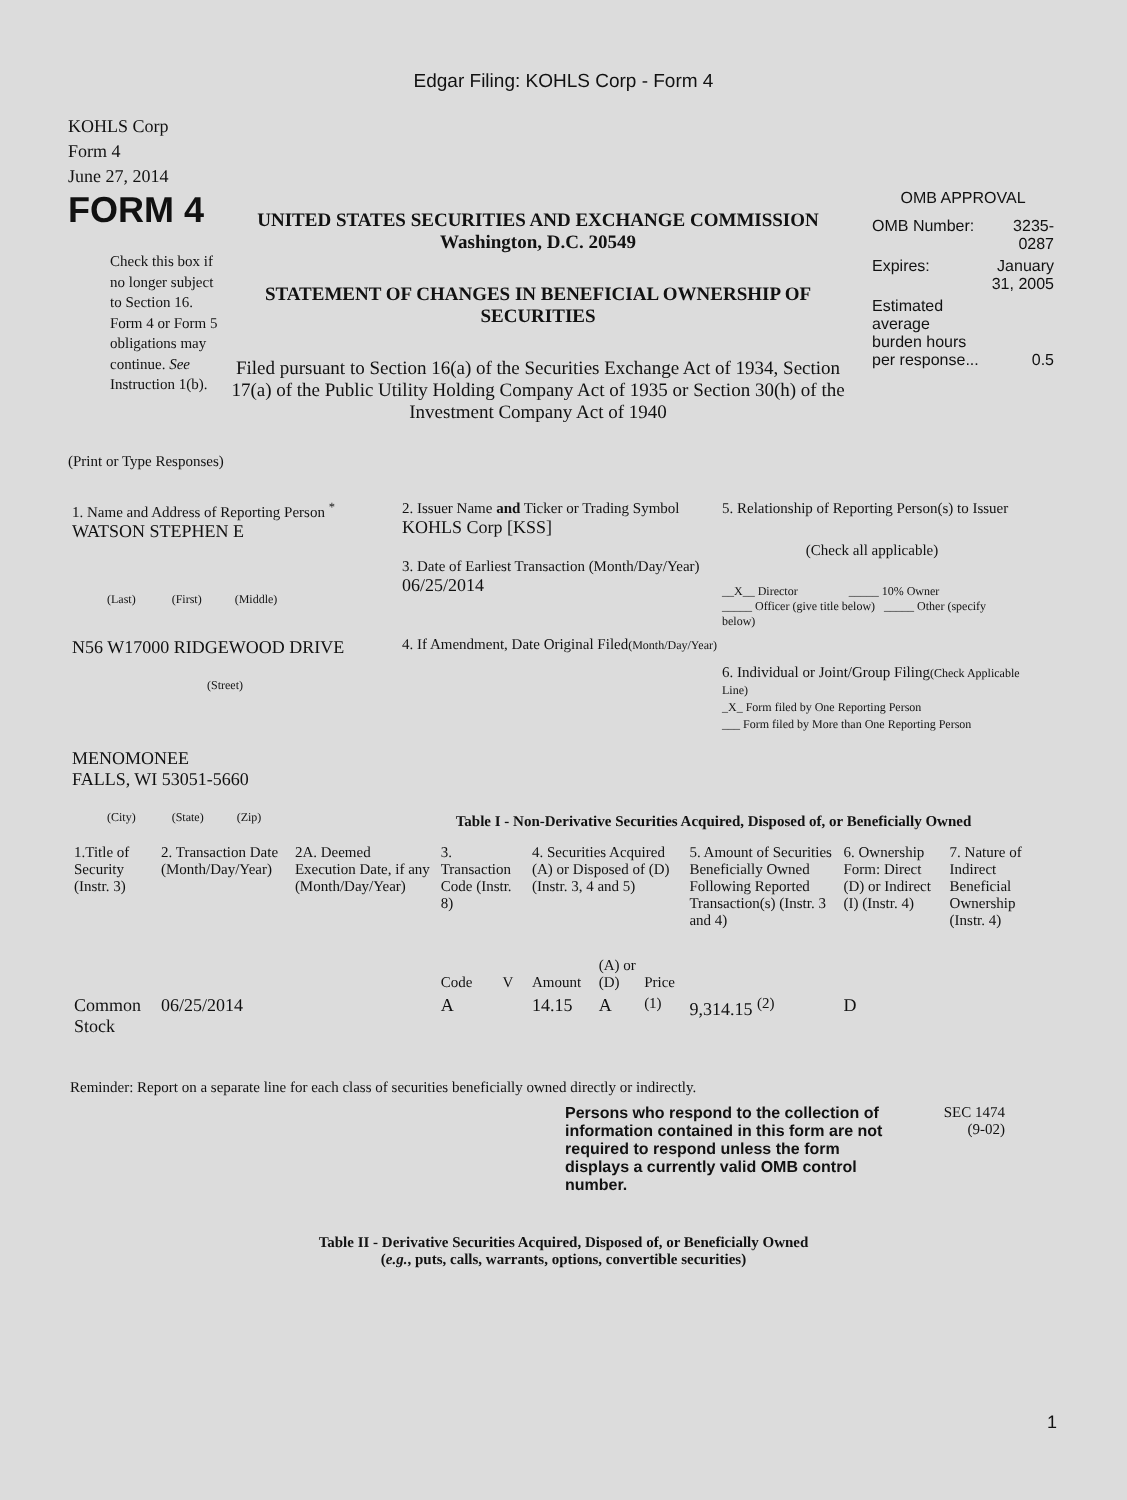Edgar Filing: KOHLS Corp - Form 4
KOHLS Corp
Form 4
June 27, 2014
FORM 4
Check this box if no longer subject to Section 16. Form 4 or Form 5 obligations may continue. See Instruction 1(b).
UNITED STATES SECURITIES AND EXCHANGE COMMISSION
Washington, D.C. 20549
STATEMENT OF CHANGES IN BENEFICIAL OWNERSHIP OF SECURITIES
Filed pursuant to Section 16(a) of the Securities Exchange Act of 1934, Section 17(a) of the Public Utility Holding Company Act of 1935 or Section 30(h) of the Investment Company Act of 1940
OMB APPROVAL
| OMB Number: | 3235-0287 |
| Expires: | January 31, 2005 |
| Estimated average burden hours per response... | 0.5 |
(Print or Type Responses)
1. Name and Address of Reporting Person <sup>*</sup>
WATSON STEPHEN E
(Last) (First) (Middle)
N56 W17000 RIDGEWOOD DRIVE
(Street)
MENOMONEE
FALLS, WI 53051-5660
(City) (State) (Zip)
2. Issuer Name and Ticker or Trading Symbol
KOHLS Corp [KSS]
3. Date of Earliest Transaction (Month/Day/Year)
06/25/2014
4. If Amendment, Date Original Filed(Month/Day/Year)
5. Relationship of Reporting Person(s) to Issuer
(Check all applicable)
__X__ Director _____ 10% Owner
_____ Officer (give title below) _____ Other (specify below)
6. Individual or Joint/Group Filing(Check Applicable Line)
_X_ Form filed by One Reporting Person
___ Form filed by More than One Reporting Person
Table I - Non-Derivative Securities Acquired, Disposed of, or Beneficially Owned
| 1.Title of Security (Instr. 3) | 2. Transaction Date (Month/Day/Year) | 2A. Deemed Execution Date, if any (Month/Day/Year) | 3. Transaction Code (Instr. 8) | | 4. Securities Acquired (A) or Disposed of (D) (Instr. 3, 4 and 5) | | | 5. Amount of Securities Beneficially Owned Following Reported Transaction(s) (Instr. 3 and 4) | 6. Ownership Form: Direct (D) or Indirect (I) (Instr. 4) | 7. Nature of Indirect Beneficial Ownership (Instr. 4) |
| --- | --- | --- | --- | --- | --- | --- | --- | --- | --- | --- |
| | | | Code | V | Amount | (A) or (D) | Price | | | |
| Common Stock | 06/25/2014 | | A | | 14.15 | A | <sup>(1)</sup> | 9,314.15 <sup>(2)</sup> | D | |
Reminder: Report on a separate line for each class of securities beneficially owned directly or indirectly.
Persons who respond to the collection of information contained in this form are not required to respond unless the form displays a currently valid OMB control number.
SEC 1474
(9-02)
Table II - Derivative Securities Acquired, Disposed of, or Beneficially Owned
(e.g., puts, calls, warrants, options, convertible securities)
1